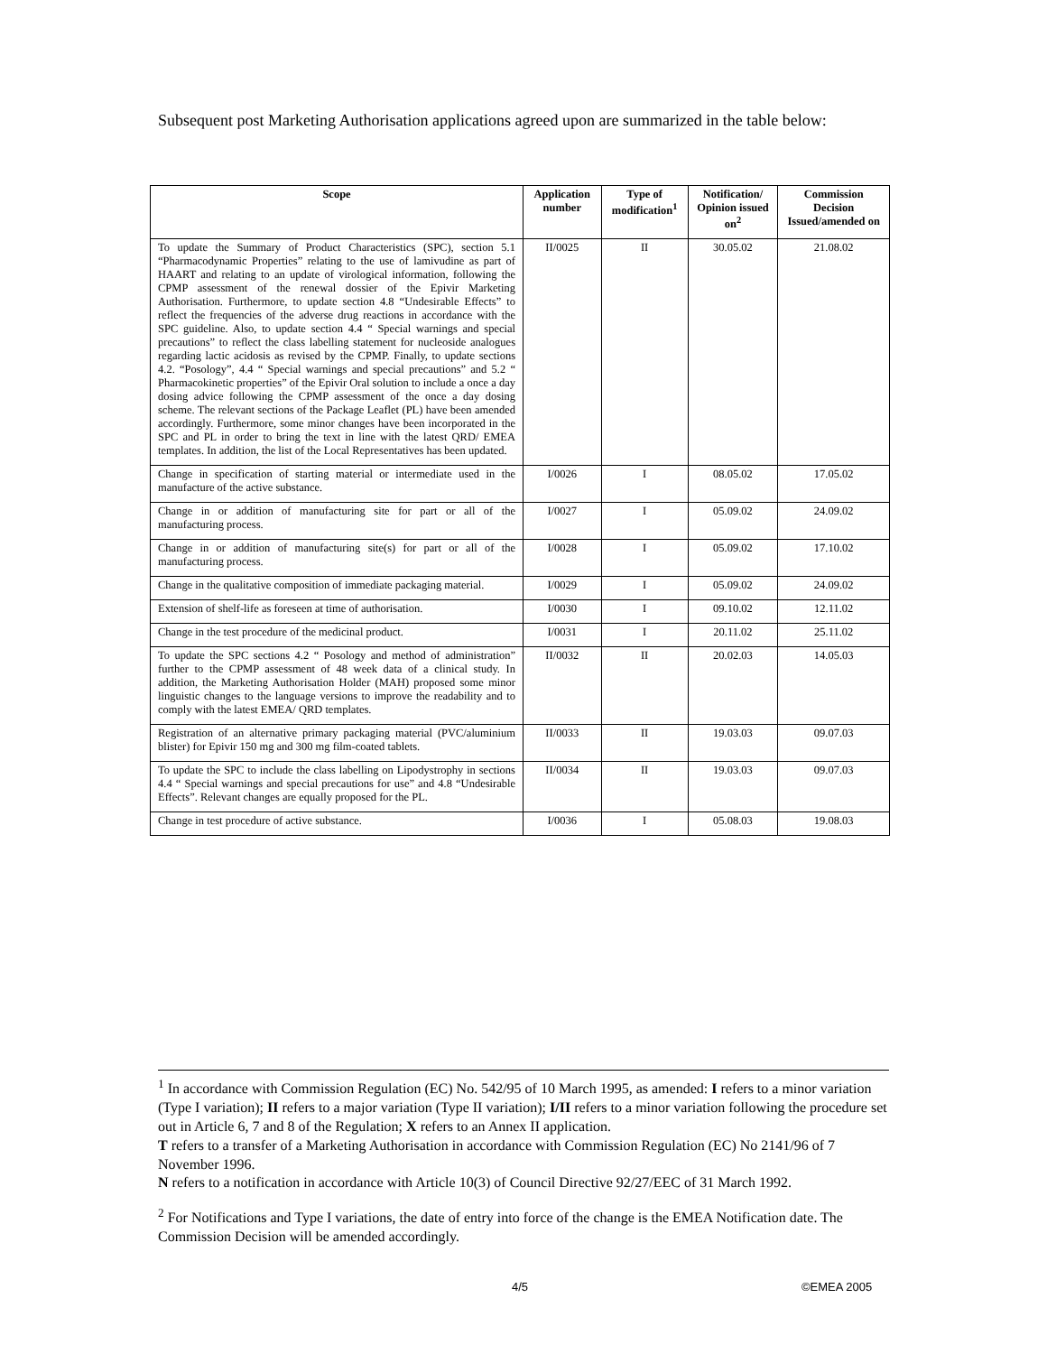Subsequent post Marketing Authorisation applications agreed upon are summarized in the table below:
| Scope | Application number | Type of modification<sup>1</sup> | Notification/ Opinion issued on<sup>2</sup> | Commission Decision Issued/amended on |
| --- | --- | --- | --- | --- |
| To update the Summary of Product Characteristics (SPC), section 5.1 “Pharmacodynamic Properties” relating to the use of lamivudine as part of HAART and relating to an update of virological information, following the CPMP assessment of the renewal dossier of the Epivir Marketing Authorisation. Furthermore, to update section 4.8 “Undesirable Effects” to reflect the frequencies of the adverse drug reactions in accordance with the SPC guideline. Also, to update section 4.4 “ Special warnings and special precautions” to reflect the class labelling statement for nucleoside analogues regarding lactic acidosis as revised by the CPMP. Finally, to update sections 4.2. “Posology”, 4.4 “ Special warnings and special precautions” and 5.2 “ Pharmacokinetic properties” of the Epivir Oral solution to include a once a day dosing advice following the CPMP assessment of the once a day dosing scheme. The relevant sections of the Package Leaflet (PL) have been amended accordingly. Furthermore, some minor changes have been incorporated in the SPC and PL in order to bring the text in line with the latest QRD/ EMEA templates. In addition, the list of the Local Representatives has been updated. | II/0025 | II | 30.05.02 | 21.08.02 |
| Change in specification of starting material or intermediate used in the manufacture of the active substance. | I/0026 | I | 08.05.02 | 17.05.02 |
| Change in or addition of manufacturing site for part or all of the manufacturing process. | I/0027 | I | 05.09.02 | 24.09.02 |
| Change in or addition of manufacturing site(s) for part or all of the manufacturing process. | I/0028 | I | 05.09.02 | 17.10.02 |
| Change in the qualitative composition of immediate packaging material. | I/0029 | I | 05.09.02 | 24.09.02 |
| Extension of shelf-life as foreseen at time of authorisation. | I/0030 | I | 09.10.02 | 12.11.02 |
| Change in the test procedure of the medicinal product. | I/0031 | I | 20.11.02 | 25.11.02 |
| To update the SPC sections 4.2 “ Posology and method of administration” further to the CPMP assessment of 48 week data of a clinical study. In addition, the Marketing Authorisation Holder (MAH) proposed some minor linguistic changes to the language versions to improve the readability and to comply with the latest EMEA/ QRD templates. | II/0032 | II | 20.02.03 | 14.05.03 |
| Registration of an alternative primary packaging material (PVC/aluminium blister) for Epivir 150 mg and 300 mg film-coated tablets. | II/0033 | II | 19.03.03 | 09.07.03 |
| To update the SPC to include the class labelling on Lipodystrophy in sections 4.4 “ Special warnings and special precautions for use” and 4.8 “Undesirable Effects”. Relevant changes are equally proposed for the PL. | II/0034 | II | 19.03.03 | 09.07.03 |
| Change in test procedure of active substance. | I/0036 | I | 05.08.03 | 19.08.03 |
<sup>1</sup> In accordance with Commission Regulation (EC) No. 542/95 of 10 March 1995, as amended: I refers to a minor variation (Type I variation); II refers to a major variation (Type II variation); I/II refers to a minor variation following the procedure set out in Article 6, 7 and 8 of the Regulation; X refers to an Annex II application.
T refers to a transfer of a Marketing Authorisation in accordance with Commission Regulation (EC) No 2141/96 of 7 November 1996.
N refers to a notification in accordance with Article 10(3) of Council Directive 92/27/EEC of 31 March 1992.
<sup>2</sup> For Notifications and Type I variations, the date of entry into force of the change is the EMEA Notification date. The Commission Decision will be amended accordingly.
4/5 ©EMEA 2005